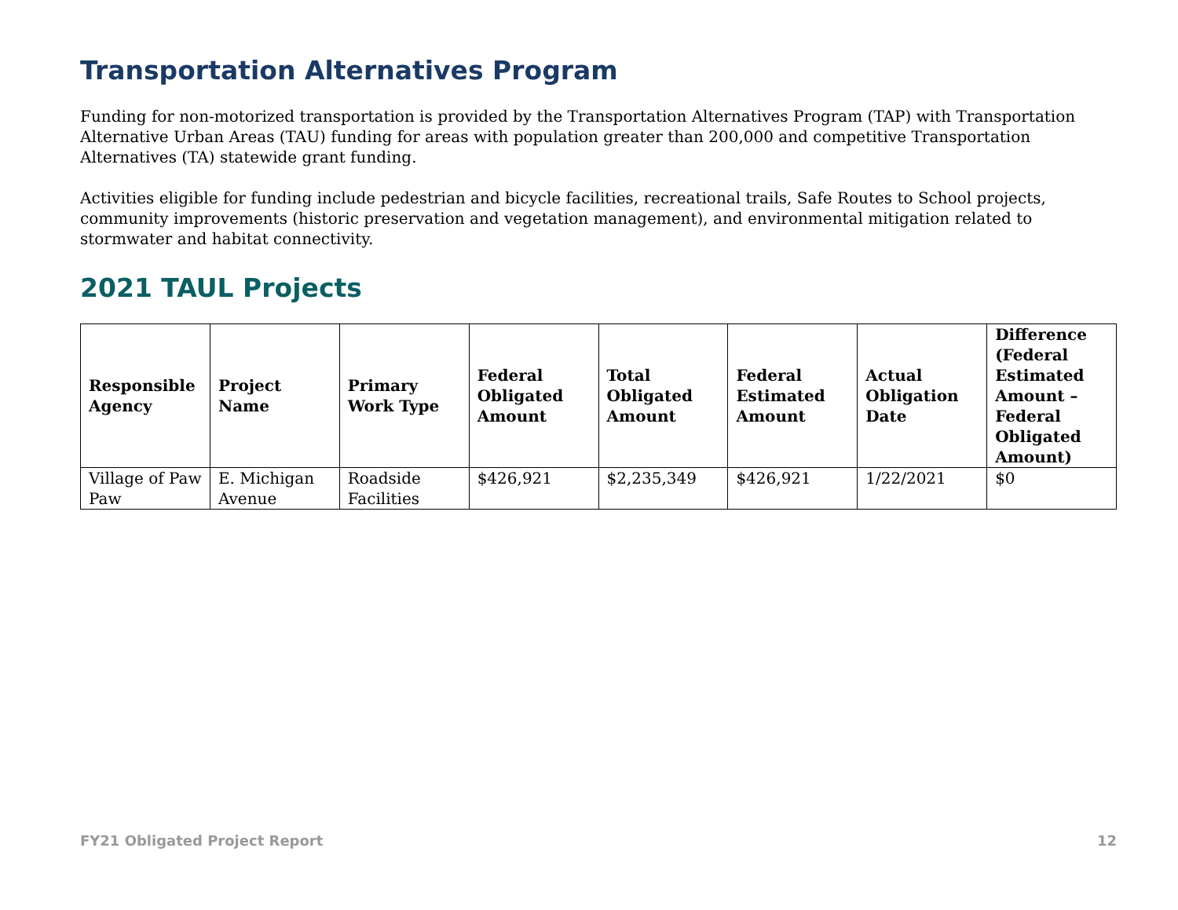Transportation Alternatives Program
Funding for non-motorized transportation is provided by the Transportation Alternatives Program (TAP) with Transportation Alternative Urban Areas (TAU) funding for areas with population greater than 200,000 and competitive Transportation Alternatives (TA) statewide grant funding.
Activities eligible for funding include pedestrian and bicycle facilities, recreational trails, Safe Routes to School projects, community improvements (historic preservation and vegetation management), and environmental mitigation related to stormwater and habitat connectivity.
2021 TAUL Projects
| Responsible Agency | Project Name | Primary Work Type | Federal Obligated Amount | Total Obligated Amount | Federal Estimated Amount | Actual Obligation Date | Difference (Federal Estimated Amount – Federal Obligated Amount) |
| --- | --- | --- | --- | --- | --- | --- | --- |
| Village of Paw Paw | E. Michigan Avenue | Roadside Facilities | $426,921 | $2,235,349 | $426,921 | 1/22/2021 | $0 |
FY21 Obligated Project Report 12